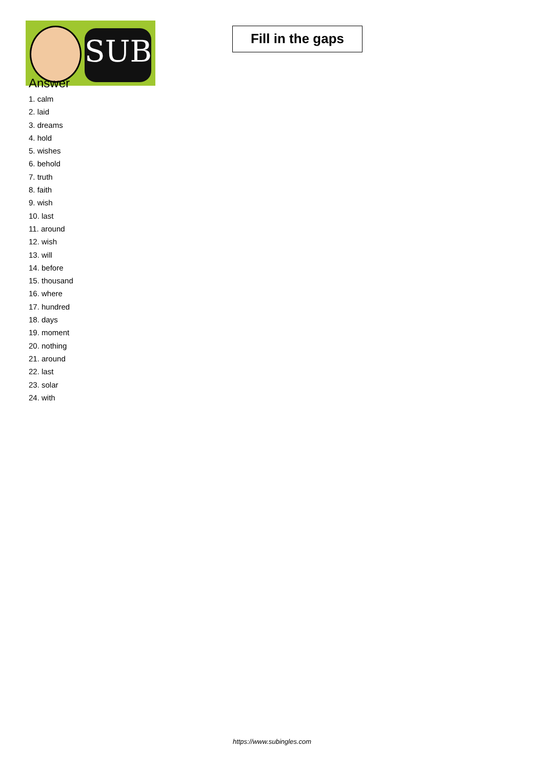SUB
Fill in the gaps
Answer
1. calm
2. laid
3. dreams
4. hold
5. wishes
6. behold
7. truth
8. faith
9. wish
10. last
11. around
12. wish
13. will
14. before
15. thousand
16. where
17. hundred
18. days
19. moment
20. nothing
21. around
22. last
23. solar
24. with
https://www.subingles.com